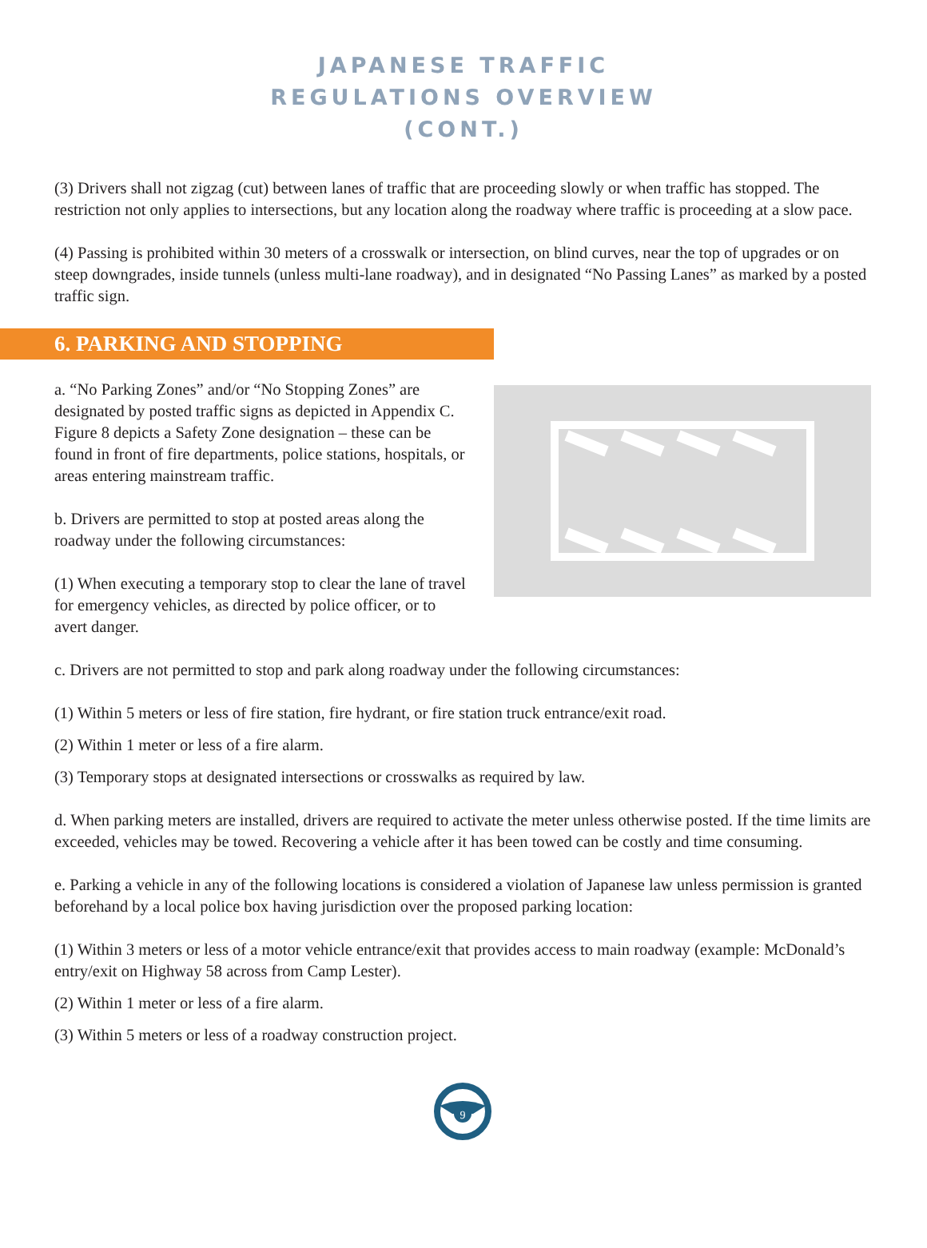JAPANESE TRAFFIC
REGULATIONS OVERVIEW
(CONT.)
(3) Drivers shall not zigzag (cut) between lanes of traffic that are proceeding slowly or when traffic has stopped. The restriction not only applies to intersections, but any location along the roadway where traffic is proceeding at a slow pace.
(4) Passing is prohibited within 30 meters of a crosswalk or intersection, on blind curves, near the top of upgrades or on steep downgrades, inside tunnels (unless multi-lane roadway), and in designated “No Passing Lanes” as marked by a posted traffic sign.
6. PARKING AND STOPPING
a. “No Parking Zones” and/or “No Stopping Zones” are designated by posted traffic signs as depicted in Appendix C. Figure 8 depicts a Safety Zone designation – these can be found in front of fire departments, police stations, hospitals, or areas entering mainstream traffic.
b. Drivers are permitted to stop at posted areas along the roadway under the following circumstances:
(1) When executing a temporary stop to clear the lane of travel for emergency vehicles, as directed by police officer, or to avert danger.
c. Drivers are not permitted to stop and park along roadway under the following circumstances:
(1) Within 5 meters or less of fire station, fire hydrant, or fire station truck entrance/exit road.
(2) Within 1 meter or less of a fire alarm.
(3) Temporary stops at designated intersections or crosswalks as required by law.
d. When parking meters are installed, drivers are required to activate the meter unless otherwise posted. If the time limits are exceeded, vehicles may be towed. Recovering a vehicle after it has been towed can be costly and time consuming.
e. Parking a vehicle in any of the following locations is considered a violation of Japanese law unless permission is granted beforehand by a local police box having jurisdiction over the proposed parking location:
(1) Within 3 meters or less of a motor vehicle entrance/exit that provides access to main roadway (example: McDonald’s entry/exit on Highway 58 across from Camp Lester).
(2) Within 1 meter or less of a fire alarm.
(3) Within 5 meters or less of a roadway construction project.
9